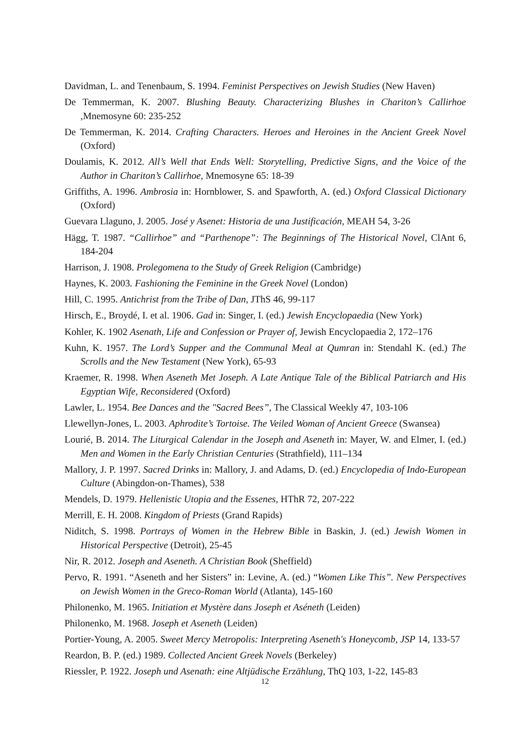Davidman, L. and Tenenbaum, S. 1994. Feminist Perspectives on Jewish Studies (New Haven)
De Temmerman, K. 2007. Blushing Beauty. Characterizing Blushes in Chariton’s Callirhoe , Mnemosyne 60: 235-252
De Temmerman, K. 2014. Crafting Characters. Heroes and Heroines in the Ancient Greek Novel (Oxford)
Doulamis, K. 2012. All’s Well that Ends Well: Storytelling, Predictive Signs, and the Voice of the Author in Chariton’s Callirhoe, Mnemosyne 65: 18-39
Griffiths, A. 1996. Ambrosia in: Hornblower, S. and Spawforth, A. (ed.) Oxford Classical Dictionary (Oxford)
Guevara Llaguno, J. 2005. José y Asenet: Historia de una Justificación, MEAH 54, 3-26
Hägg, T. 1987. “Callirhoe” and “Parthenope”: The Beginnings of The Historical Novel, ClAnt 6, 184-204
Harrison, J. 1908. Prolegomena to the Study of Greek Religion (Cambridge)
Haynes, K. 2003. Fashioning the Feminine in the Greek Novel (London)
Hill, C. 1995. Antichrist from the Tribe of Dan, JThS 46, 99-117
Hirsch, E., Broydé, I. et al. 1906. Gad in: Singer, I. (ed.) Jewish Encyclopaedia (New York)
Kohler, K. 1902 Asenath, Life and Confession or Prayer of, Jewish Encyclopaedia 2, 172–176
Kuhn, K. 1957. The Lord’s Supper and the Communal Meal at Qumran in: Stendahl K. (ed.) The Scrolls and the New Testament (New York), 65-93
Kraemer, R. 1998. When Aseneth Met Joseph. A Late Antique Tale of the Biblical Patriarch and His Egyptian Wife, Reconsidered (Oxford)
Lawler, L. 1954. Bee Dances and the "Sacred Bees”, The Classical Weekly 47, 103-106
Llewellyn-Jones, L. 2003. Aphrodite’s Tortoise. The Veiled Woman of Ancient Greece (Swansea)
Lourié, B. 2014. The Liturgical Calendar in the Joseph and Aseneth in: Mayer, W. and Elmer, I. (ed.) Men and Women in the Early Christian Centuries (Strathfield), 111–134
Mallory, J. P. 1997. Sacred Drinks in: Mallory, J. and Adams, D. (ed.) Encyclopedia of Indo-European Culture (Abingdon-on-Thames), 538
Mendels, D. 1979. Hellenistic Utopia and the Essenes, HThR 72, 207-222
Merrill, E. H. 2008. Kingdom of Priests (Grand Rapids)
Niditch, S. 1998. Portrays of Women in the Hebrew Bible in Baskin, J. (ed.) Jewish Women in Historical Perspective (Detroit), 25-45
Nir, R. 2012. Joseph and Aseneth. A Christian Book (Sheffield)
Pervo, R. 1991. “Aseneth and her Sisters” in: Levine, A. (ed.) “Women Like This”. New Perspectives on Jewish Women in the Greco-Roman World (Atlanta), 145-160
Philonenko, M. 1965. Initiation et Mystère dans Joseph et Aséneth (Leiden)
Philonenko, M. 1968. Joseph et Aseneth (Leiden)
Portier-Young, A. 2005. Sweet Mercy Metropolis: Interpreting Aseneth's Honeycomb, JSP 14, 133-57
Reardon, B. P. (ed.) 1989. Collected Ancient Greek Novels (Berkeley)
Riessler, P. 1922. Joseph und Asenath: eine Altjüdische Erzählung, ThQ 103, 1-22, 145-83
12